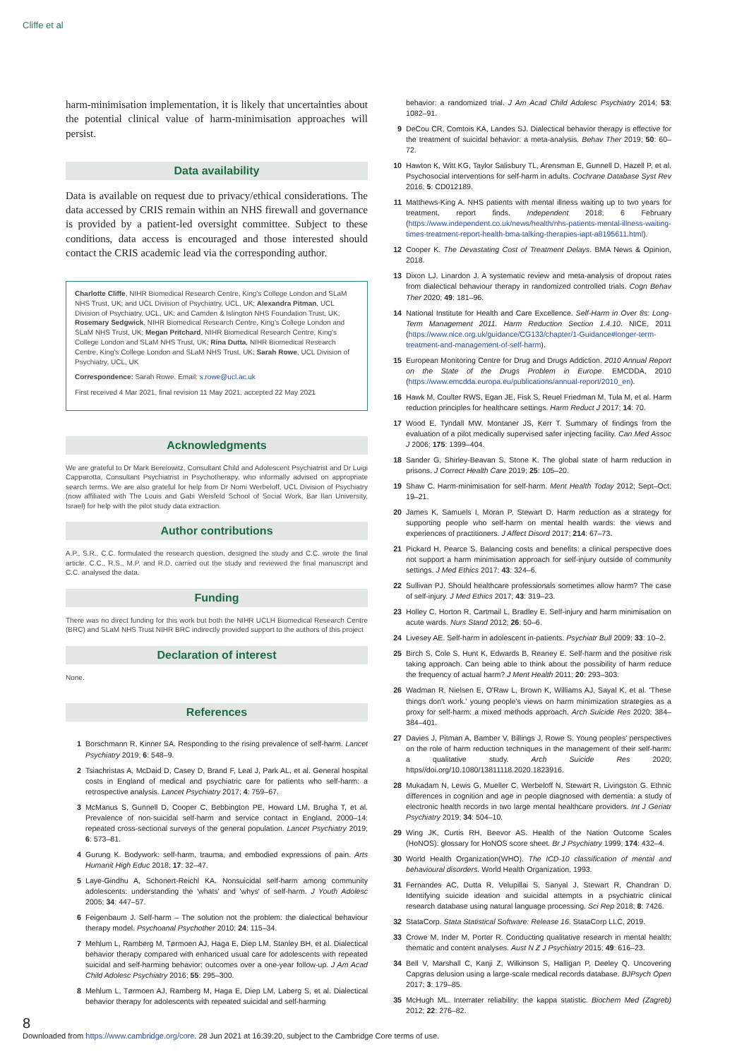Cliffe et al
harm-minimisation implementation, it is likely that uncertainties about the potential clinical value of harm-minimisation approaches will persist.
Data availability
Data is available on request due to privacy/ethical considerations. The data accessed by CRIS remain within an NHS firewall and governance is provided by a patient-led oversight committee. Subject to these conditions, data access is encouraged and those interested should contact the CRIS academic lead via the corresponding author.
Charlotte Cliffe, NIHR Biomedical Research Centre, King's College London and SLaM NHS Trust, UK; and UCL Division of Psychiatry, UCL, UK; Alexandra Pitman, UCL Division of Psychiatry, UCL, UK; and Camden & Islington NHS Foundation Trust, UK; Rosemary Sedgwick, NIHR Biomedical Research Centre, King's College London and SLaM NHS Trust, UK; Megan Pritchard, NIHR Biomedical Research Centre, King's College London and SLaM NHS Trust, UK; Rina Dutta, NIHR Biomedical Research Centre, King's College London and SLaM NHS Trust, UK; Sarah Rowe, UCL Division of Psychiatry, UCL, UK
Correspondence: Sarah Rowe. Email: s.rowe@ucl.ac.uk
First received 4 Mar 2021, final revision 11 May 2021, accepted 22 May 2021
Acknowledgments
We are grateful to Dr Mark Berelowitz, Consultant Child and Adolescent Psychiatrist and Dr Luigi Capparotta, Consultant Psychiatrist in Psychotherapy, who informally advised on appropriate search terms. We are also grateful for help from Dr Nomi Werbeloff, UCL Division of Psychiatry (now affiliated with The Louis and Gabi Weisfeld School of Social Work, Bar Ilan University, Israel) for help with the pilot study data extraction.
Author contributions
A.P., S.R., C.C. formulated the research question, designed the study and C.C. wrote the final article. C.C., R.S., M.P. and R.D. carried out the study and reviewed the final manuscript and C.C. analysed the data.
Funding
There was no direct funding for this work but both the NIHR UCLH Biomedical Research Centre (BRC) and SLaM NHS Trust NIHR BRC indirectly provided support to the authors of this project
Declaration of interest
None.
References
1 Borschmann R, Kinner SA. Responding to the rising prevalence of self-harm. Lancet Psychiatry 2019; 6: 548–9.
2 Tsiachristas A, McDaid D, Casey D, Brand F, Leal J, Park AL, et al. General hospital costs in England of medical and psychiatric care for patients who self-harm: a retrospective analysis. Lancet Psychiatry 2017; 4: 759–67.
3 McManus S, Gunnell D, Cooper C, Bebbington PE, Howard LM, Brugha T, et al. Prevalence of non-suicidal self-harm and service contact in England, 2000–14: repeated cross-sectional surveys of the general population. Lancet Psychiatry 2019; 6: 573–81.
4 Gurung K. Bodywork: self-harm, trauma, and embodied expressions of pain. Arts Humanit High Educ 2018; 17: 32–47.
5 Laye-Gindhu A, Schonert-Reichl KA. Nonsuicidal self-harm among community adolescents: understanding the 'whats' and 'whys' of self-harm. J Youth Adolesc 2005; 34: 447–57.
6 Feigenbaum J. Self-harm – The solution not the problem: the dialectical behaviour therapy model. Psychoanal Psychother 2010; 24: 115–34.
7 Mehlum L, Ramberg M, Tørmoen AJ, Haga E, Diep LM, Stanley BH, et al. Dialectical behavior therapy compared with enhanced usual care for adolescents with repeated suicidal and self-harming behavior: outcomes over a one-year follow-up. J Am Acad Child Adolesc Psychiatry 2016; 55: 295–300.
8 Mehlum L, Tørmoen AJ, Ramberg M, Haga E, Diep LM, Laberg S, et al. Dialectical behavior therapy for adolescents with repeated suicidal and self-harming
behavior: a randomized trial. J Am Acad Child Adolesc Psychiatry 2014; 53: 1082–91.
9 DeCou CR, Comtois KA, Landes SJ. Dialectical behavior therapy is effective for the treatment of suicidal behavior: a meta-analysis. Behav Ther 2019; 50: 60–72.
10 Hawton K, Witt KG, Taylor Salisbury TL, Arensman E, Gunnell D, Hazell P, et al. Psychosocial interventions for self-harm in adults. Cochrane Database Syst Rev 2016; 5: CD012189.
11 Matthews-King A. NHS patients with mental illness waiting up to two years for treatment, report finds. Independent 2018; 6 February (https://www.independent.co.uk/news/health/nhs-patients-mental-illness-waiting-times-treatment-report-health-bma-talking-therapies-iapt-a8195611.html).
12 Cooper K. The Devastating Cost of Treatment Delays. BMA News & Opinion, 2018.
13 Dixon LJ, Linardon J. A systematic review and meta-analysis of dropout rates from dialectical behaviour therapy in randomized controlled trials. Cogn Behav Ther 2020; 49: 181–96.
14 National Institute for Health and Care Excellence. Self-Harm in Over 8s: Long-Term Management 2011. Harm Reduction Section 1.4.10. NICE, 2011 (https://www.nice.org.uk/guidance/CG133/chapter/1-Guidance#longer-term-treatment-and-management-of-self-harm).
15 European Monitoring Centre for Drug and Drugs Addiction. 2010 Annual Report on the State of the Drugs Problem in Europe. EMCDDA, 2010 (https://www.emcdda.europa.eu/publications/annual-report/2010_en).
16 Hawk M, Coulter RWS, Egan JE, Fisk S, Reuel Friedman M, Tula M, et al. Harm reduction principles for healthcare settings. Harm Reduct J 2017; 14: 70.
17 Wood E, Tyndall MW, Montaner JS, Kerr T. Summary of findings from the evaluation of a pilot medically supervised safer injecting facility. Can Med Assoc J 2006; 175: 1399–404.
18 Sander G, Shirley-Beavan S, Stone K. The global state of harm reduction in prisons. J Correct Health Care 2019; 25: 105–20.
19 Shaw C. Harm-minimisation for self-harm. Ment Health Today 2012; Sept–Oct: 19–21.
20 James K, Samuels I, Moran P, Stewart D. Harm reduction as a strategy for supporting people who self-harm on mental health wards: the views and experiences of practitioners. J Affect Disord 2017; 214: 67–73.
21 Pickard H, Pearce S. Balancing costs and benefits: a clinical perspective does not support a harm minimisation approach for self-injury outside of community settings. J Med Ethics 2017; 43: 324–6.
22 Sullivan PJ. Should healthcare professionals sometimes allow harm? The case of self-injury. J Med Ethics 2017; 43: 319–23.
23 Holley C, Horton R, Cartmail L, Bradley E. Self-injury and harm minimisation on acute wards. Nurs Stand 2012; 26: 50–6.
24 Livesey AE. Self-harm in adolescent in-patients. Psychiatr Bull 2009; 33: 10–2.
25 Birch S, Cole S, Hunt K, Edwards B, Reaney E. Self-harm and the positive risk taking approach. Can being able to think about the possibility of harm reduce the frequency of actual harm? J Ment Health 2011; 20: 293–303.
26 Wadman R, Nielsen E, O'Raw L, Brown K, Williams AJ, Sayal K, et al. 'These things don't work.' young people's views on harm minimization strategies as a proxy for self-harm: a mixed methods approach. Arch Suicide Res 2020; 384– 384–401.
27 Davies J, Pitman A, Bamber V, Billings J, Rowe S. Young peoples' perspectives on the role of harm reduction techniques in the management of their self-harm: a qualitative study. Arch Suicide Res 2020; https//doi.org/10.1080/13811118.2020.1823916.
28 Mukadam N, Lewis G, Mueller C, Werbeloff N, Stewart R, Livingston G. Ethnic differences in cognition and age in people diagnosed with dementia: a study of electronic health records in two large mental healthcare providers. Int J Geriatr Psychiatry 2019; 34: 504–10.
29 Wing JK, Curtis RH, Beevor AS. Health of the Nation Outcome Scales (HoNOS): glossary for HoNOS score sheet. Br J Psychiatry 1999; 174: 432–4.
30 World Health Organization(WHO). The ICD-10 classification of mental and behavioural disorders. World Health Organization, 1993.
31 Fernandes AC, Dutta R, Velupillai S, Sanyal J, Stewart R, Chandran D. Identifying suicide ideation and suicidal attempts in a psychiatric clinical research database using natural language processing. Sci Rep 2018; 8: 7426.
32 StataCorp. Stata Statistical Software: Release 16. StataCorp LLC, 2019.
33 Crowe M, Inder M, Porter R. Conducting qualitative research in mental health: thematic and content analyses. Aust N Z J Psychiatry 2015; 49: 616–23.
34 Bell V, Marshall C, Kanji Z, Wilkinson S, Halligan P, Deeley Q. Uncovering Capgras delusion using a large-scale medical records database. BJPsych Open 2017; 3: 179–85.
35 McHugh ML. Interrater reliability: the kappa statistic. Biochem Med (Zagreb) 2012; 22: 276–82.
8
Downloaded from https://www.cambridge.org/core. 28 Jun 2021 at 16:39:20, subject to the Cambridge Core terms of use.